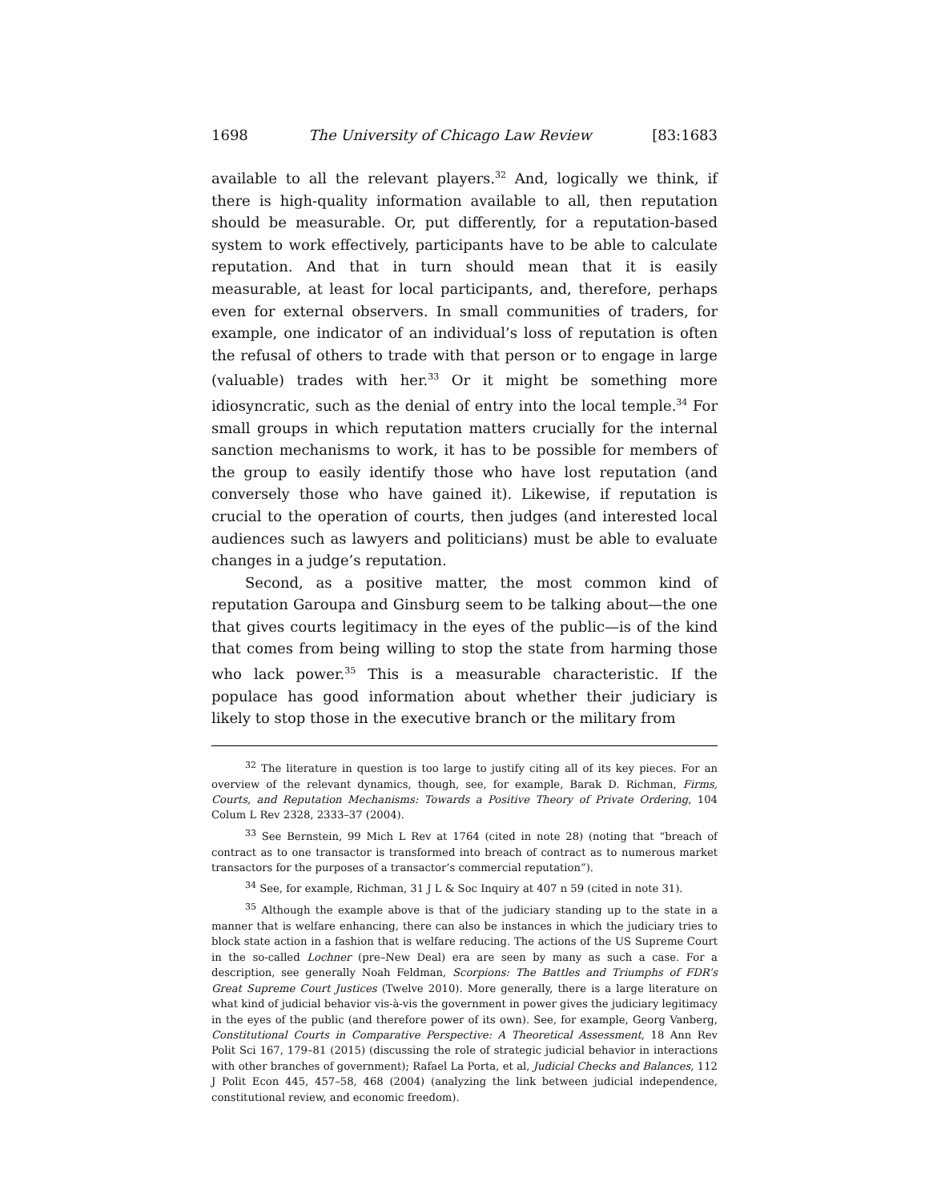1698 The University of Chicago Law Review [83:1683
available to all the relevant players.<sup>32</sup> And, logically we think, if there is high-quality information available to all, then reputation should be measurable. Or, put differently, for a reputation-based system to work effectively, participants have to be able to calculate reputation. And that in turn should mean that it is easily measurable, at least for local participants, and, therefore, perhaps even for external observers. In small communities of traders, for example, one indicator of an individual’s loss of reputation is often the refusal of others to trade with that person or to engage in large (valuable) trades with her.<sup>33</sup> Or it might be something more idiosyncratic, such as the denial of entry into the local temple.<sup>34</sup> For small groups in which reputation matters crucially for the internal sanction mechanisms to work, it has to be possible for members of the group to easily identify those who have lost reputation (and conversely those who have gained it). Likewise, if reputation is crucial to the operation of courts, then judges (and interested local audiences such as lawyers and politicians) must be able to evaluate changes in a judge’s reputation.
Second, as a positive matter, the most common kind of reputation Garoupa and Ginsburg seem to be talking about—the one that gives courts legitimacy in the eyes of the public—is of the kind that comes from being willing to stop the state from harming those who lack power.<sup>35</sup> This is a measurable characteristic. If the populace has good information about whether their judiciary is likely to stop those in the executive branch or the military from
<sup>32</sup> The literature in question is too large to justify citing all of its key pieces. For an overview of the relevant dynamics, though, see, for example, Barak D. Richman, Firms, Courts, and Reputation Mechanisms: Towards a Positive Theory of Private Ordering, 104 Colum L Rev 2328, 2333–37 (2004).
<sup>33</sup> See Bernstein, 99 Mich L Rev at 1764 (cited in note 28) (noting that “breach of contract as to one transactor is transformed into breach of contract as to numerous market transactors for the purposes of a transactor’s commercial reputation”).
<sup>34</sup> See, for example, Richman, 31 J L & Soc Inquiry at 407 n 59 (cited in note 31).
<sup>35</sup> Although the example above is that of the judiciary standing up to the state in a manner that is welfare enhancing, there can also be instances in which the judiciary tries to block state action in a fashion that is welfare reducing. The actions of the US Supreme Court in the so-called Lochner (pre–New Deal) era are seen by many as such a case. For a description, see generally Noah Feldman, Scorpions: The Battles and Triumphs of FDR’s Great Supreme Court Justices (Twelve 2010). More generally, there is a large literature on what kind of judicial behavior vis-à-vis the government in power gives the judiciary legitimacy in the eyes of the public (and therefore power of its own). See, for example, Georg Vanberg, Constitutional Courts in Comparative Perspective: A Theoretical Assessment, 18 Ann Rev Polit Sci 167, 179–81 (2015) (discussing the role of strategic judicial behavior in interactions with other branches of government); Rafael La Porta, et al, Judicial Checks and Balances, 112 J Polit Econ 445, 457–58, 468 (2004) (analyzing the link between judicial independence, constitutional review, and economic freedom).